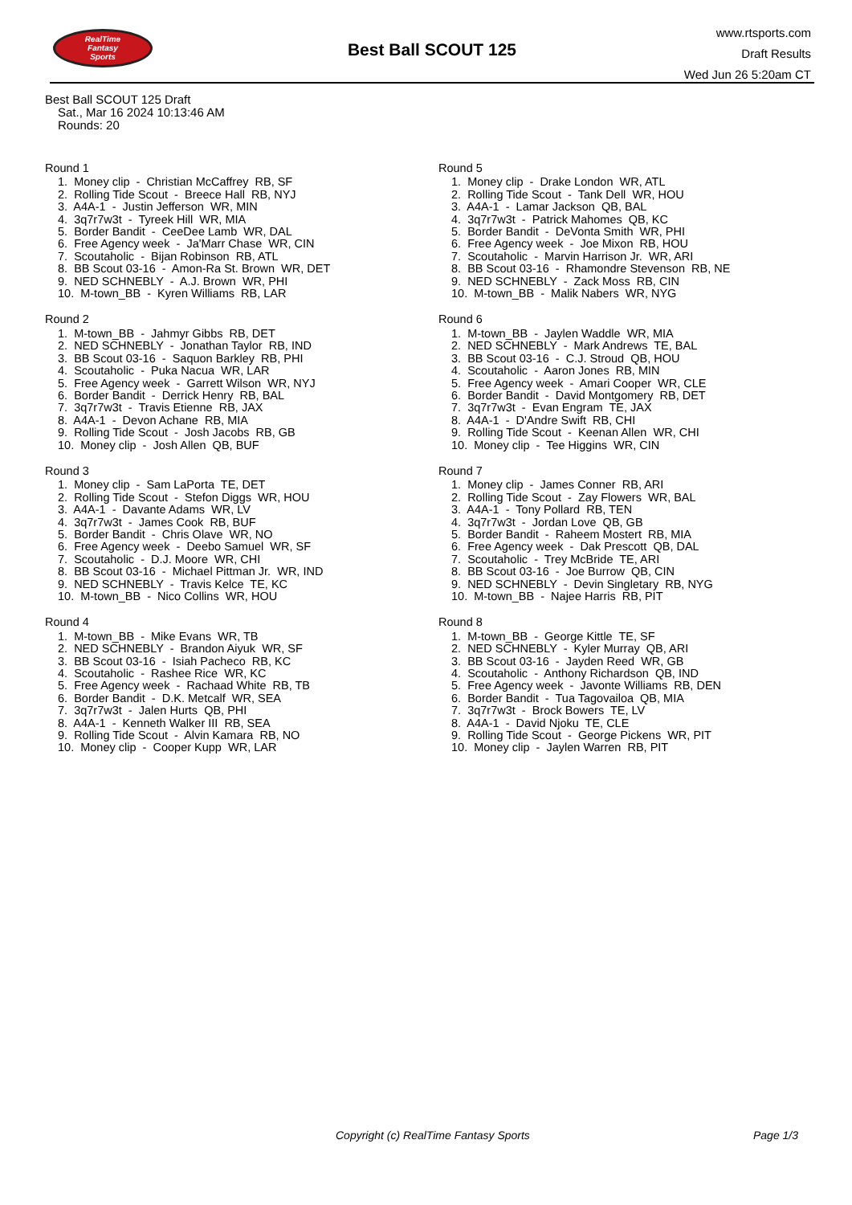RealTime
Fantasy
Sports
Best Ball SCOUT 125
www.rtsports.com
Draft Results
Wed Jun 26 5:20am CT
Best Ball SCOUT 125 Draft
Sat., Mar 16 2024 10:13:46 AM
Rounds: 20
Round 1
1. Money clip - Christian McCaffrey RB, SF 2. Rolling Tide Scout - Breece Hall RB, NYJ 3. A4A-1 - Justin Jefferson WR, MIN 4. 3q7r7w3t - Tyreek Hill WR, MIA 5. Border Bandit - CeeDee Lamb WR, DAL 6. Free Agency week - Ja'Marr Chase WR, CIN 7. Scoutaholic - Bijan Robinson RB, ATL 8. BB Scout 03-16 - Amon-Ra St. Brown WR, DET 9. NED SCHNEBLY - A.J. Brown WR, PHI 10. M-town_BB - Kyren Williams RB, LAR
Round 2
1. M-town_BB - Jahmyr Gibbs RB, DET 2. NED SCHNEBLY - Jonathan Taylor RB, IND 3. BB Scout 03-16 - Saquon Barkley RB, PHI 4. Scoutaholic - Puka Nacua WR, LAR 5. Free Agency week - Garrett Wilson WR, NYJ 6. Border Bandit - Derrick Henry RB, BAL 7. 3q7r7w3t - Travis Etienne RB, JAX 8. A4A-1 - Devon Achane RB, MIA 9. Rolling Tide Scout - Josh Jacobs RB, GB 10. Money clip - Josh Allen QB, BUF
Round 3
1. Money clip - Sam LaPorta TE, DET 2. Rolling Tide Scout - Stefon Diggs WR, HOU 3. A4A-1 - Davante Adams WR, LV 4. 3q7r7w3t - James Cook RB, BUF 5. Border Bandit - Chris Olave WR, NO 6. Free Agency week - Deebo Samuel WR, SF 7. Scoutaholic - D.J. Moore WR, CHI 8. BB Scout 03-16 - Michael Pittman Jr. WR, IND 9. NED SCHNEBLY - Travis Kelce TE, KC 10. M-town_BB - Nico Collins WR, HOU
Round 4
1. M-town_BB - Mike Evans WR, TB 2. NED SCHNEBLY - Brandon Aiyuk WR, SF 3. BB Scout 03-16 - Isiah Pacheco RB, KC 4. Scoutaholic - Rashee Rice WR, KC 5. Free Agency week - Rachaad White RB, TB 6. Border Bandit - D.K. Metcalf WR, SEA 7. 3q7r7w3t - Jalen Hurts QB, PHI 8. A4A-1 - Kenneth Walker III RB, SEA 9. Rolling Tide Scout - Alvin Kamara RB, NO 10. Money clip - Cooper Kupp WR, LAR
Round 5
1. Money clip - Drake London WR, ATL 2. Rolling Tide Scout - Tank Dell WR, HOU 3. A4A-1 - Lamar Jackson QB, BAL 4. 3q7r7w3t - Patrick Mahomes QB, KC 5. Border Bandit - DeVonta Smith WR, PHI 6. Free Agency week - Joe Mixon RB, HOU 7. Scoutaholic - Marvin Harrison Jr. WR, ARI 8. BB Scout 03-16 - Rhamondre Stevenson RB, NE 9. NED SCHNEBLY - Zack Moss RB, CIN 10. M-town_BB - Malik Nabers WR, NYG
Round 6
1. M-town_BB - Jaylen Waddle WR, MIA 2. NED SCHNEBLY - Mark Andrews TE, BAL 3. BB Scout 03-16 - C.J. Stroud QB, HOU 4. Scoutaholic - Aaron Jones RB, MIN 5. Free Agency week - Amari Cooper WR, CLE 6. Border Bandit - David Montgomery RB, DET 7. 3q7r7w3t - Evan Engram TE, JAX 8. A4A-1 - D'Andre Swift RB, CHI 9. Rolling Tide Scout - Keenan Allen WR, CHI 10. Money clip - Tee Higgins WR, CIN
Round 7
1. Money clip - James Conner RB, ARI 2. Rolling Tide Scout - Zay Flowers WR, BAL 3. A4A-1 - Tony Pollard RB, TEN 4. 3q7r7w3t - Jordan Love QB, GB 5. Border Bandit - Raheem Mostert RB, MIA 6. Free Agency week - Dak Prescott QB, DAL 7. Scoutaholic - Trey McBride TE, ARI 8. BB Scout 03-16 - Joe Burrow QB, CIN 9. NED SCHNEBLY - Devin Singletary RB, NYG 10. M-town_BB - Najee Harris RB, PIT
Round 8
1. M-town_BB - George Kittle TE, SF 2. NED SCHNEBLY - Kyler Murray QB, ARI 3. BB Scout 03-16 - Jayden Reed WR, GB 4. Scoutaholic - Anthony Richardson QB, IND 5. Free Agency week - Javonte Williams RB, DEN 6. Border Bandit - Tua Tagovailoa QB, MIA 7. 3q7r7w3t - Brock Bowers TE, LV 8. A4A-1 - David Njoku TE, CLE 9. Rolling Tide Scout - George Pickens WR, PIT 10. Money clip - Jaylen Warren RB, PIT
Copyright (c) RealTime Fantasy Sports Page 1/3